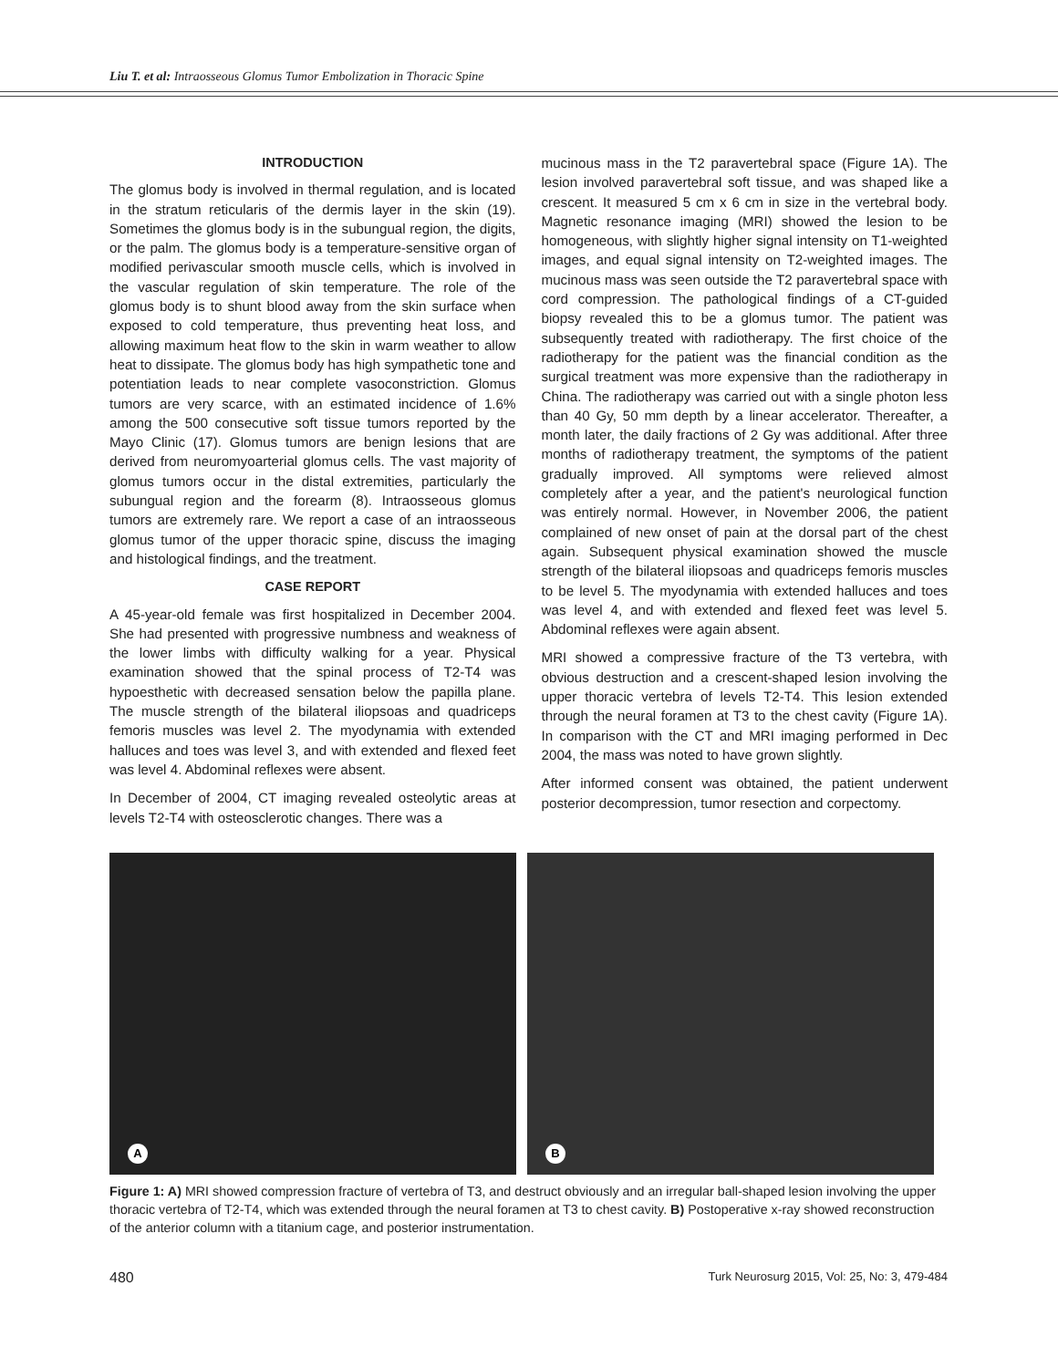Liu T. et al: Intraosseous Glomus Tumor Embolization in Thoracic Spine
INTRODUCTION
The glomus body is involved in thermal regulation, and is located in the stratum reticularis of the dermis layer in the skin (19). Sometimes the glomus body is in the subungual region, the digits, or the palm. The glomus body is a temperature-sensitive organ of modified perivascular smooth muscle cells, which is involved in the vascular regulation of skin temperature. The role of the glomus body is to shunt blood away from the skin surface when exposed to cold temperature, thus preventing heat loss, and allowing maximum heat flow to the skin in warm weather to allow heat to dissipate. The glomus body has high sympathetic tone and potentiation leads to near complete vasoconstriction. Glomus tumors are very scarce, with an estimated incidence of 1.6% among the 500 consecutive soft tissue tumors reported by the Mayo Clinic (17). Glomus tumors are benign lesions that are derived from neuromyoarterial glomus cells. The vast majority of glomus tumors occur in the distal extremities, particularly the subungual region and the forearm (8). Intraosseous glomus tumors are extremely rare. We report a case of an intraosseous glomus tumor of the upper thoracic spine, discuss the imaging and histological findings, and the treatment.
CASE REPORT
A 45-year-old female was first hospitalized in December 2004. She had presented with progressive numbness and weakness of the lower limbs with difficulty walking for a year. Physical examination showed that the spinal process of T2-T4 was hypoesthetic with decreased sensation below the papilla plane. The muscle strength of the bilateral iliopsoas and quadriceps femoris muscles was level 2. The myodynamia with extended halluces and toes was level 3, and with extended and flexed feet was level 4. Abdominal reflexes were absent.
In December of 2004, CT imaging revealed osteolytic areas at levels T2-T4 with osteosclerotic changes. There was a
mucinous mass in the T2 paravertebral space (Figure 1A). The lesion involved paravertebral soft tissue, and was shaped like a crescent. It measured 5 cm x 6 cm in size in the vertebral body. Magnetic resonance imaging (MRI) showed the lesion to be homogeneous, with slightly higher signal intensity on T1-weighted images, and equal signal intensity on T2-weighted images. The mucinous mass was seen outside the T2 paravertebral space with cord compression. The pathological findings of a CT-guided biopsy revealed this to be a glomus tumor. The patient was subsequently treated with radiotherapy. The first choice of the radiotherapy for the patient was the financial condition as the surgical treatment was more expensive than the radiotherapy in China. The radiotherapy was carried out with a single photon less than 40 Gy, 50 mm depth by a linear accelerator. Thereafter, a month later, the daily fractions of 2 Gy was additional. After three months of radiotherapy treatment, the symptoms of the patient gradually improved. All symptoms were relieved almost completely after a year, and the patient's neurological function was entirely normal. However, in November 2006, the patient complained of new onset of pain at the dorsal part of the chest again. Subsequent physical examination showed the muscle strength of the bilateral iliopsoas and quadriceps femoris muscles to be level 5. The myodynamia with extended halluces and toes was level 4, and with extended and flexed feet was level 5. Abdominal reflexes were again absent.
MRI showed a compressive fracture of the T3 vertebra, with obvious destruction and a crescent-shaped lesion involving the upper thoracic vertebra of levels T2-T4. This lesion extended through the neural foramen at T3 to the chest cavity (Figure 1A). In comparison with the CT and MRI imaging performed in Dec 2004, the mass was noted to have grown slightly.
After informed consent was obtained, the patient underwent posterior decompression, tumor resection and corpectomy.
A
B
Figure 1: A) MRI showed compression fracture of vertebra of T3, and destruct obviously and an irregular ball-shaped lesion involving the upper thoracic vertebra of T2-T4, which was extended through the neural foramen at T3 to chest cavity. B) Postoperative x-ray showed reconstruction of the anterior column with a titanium cage, and posterior instrumentation.
480 Turk Neurosurg 2015, Vol: 25, No: 3, 479-484